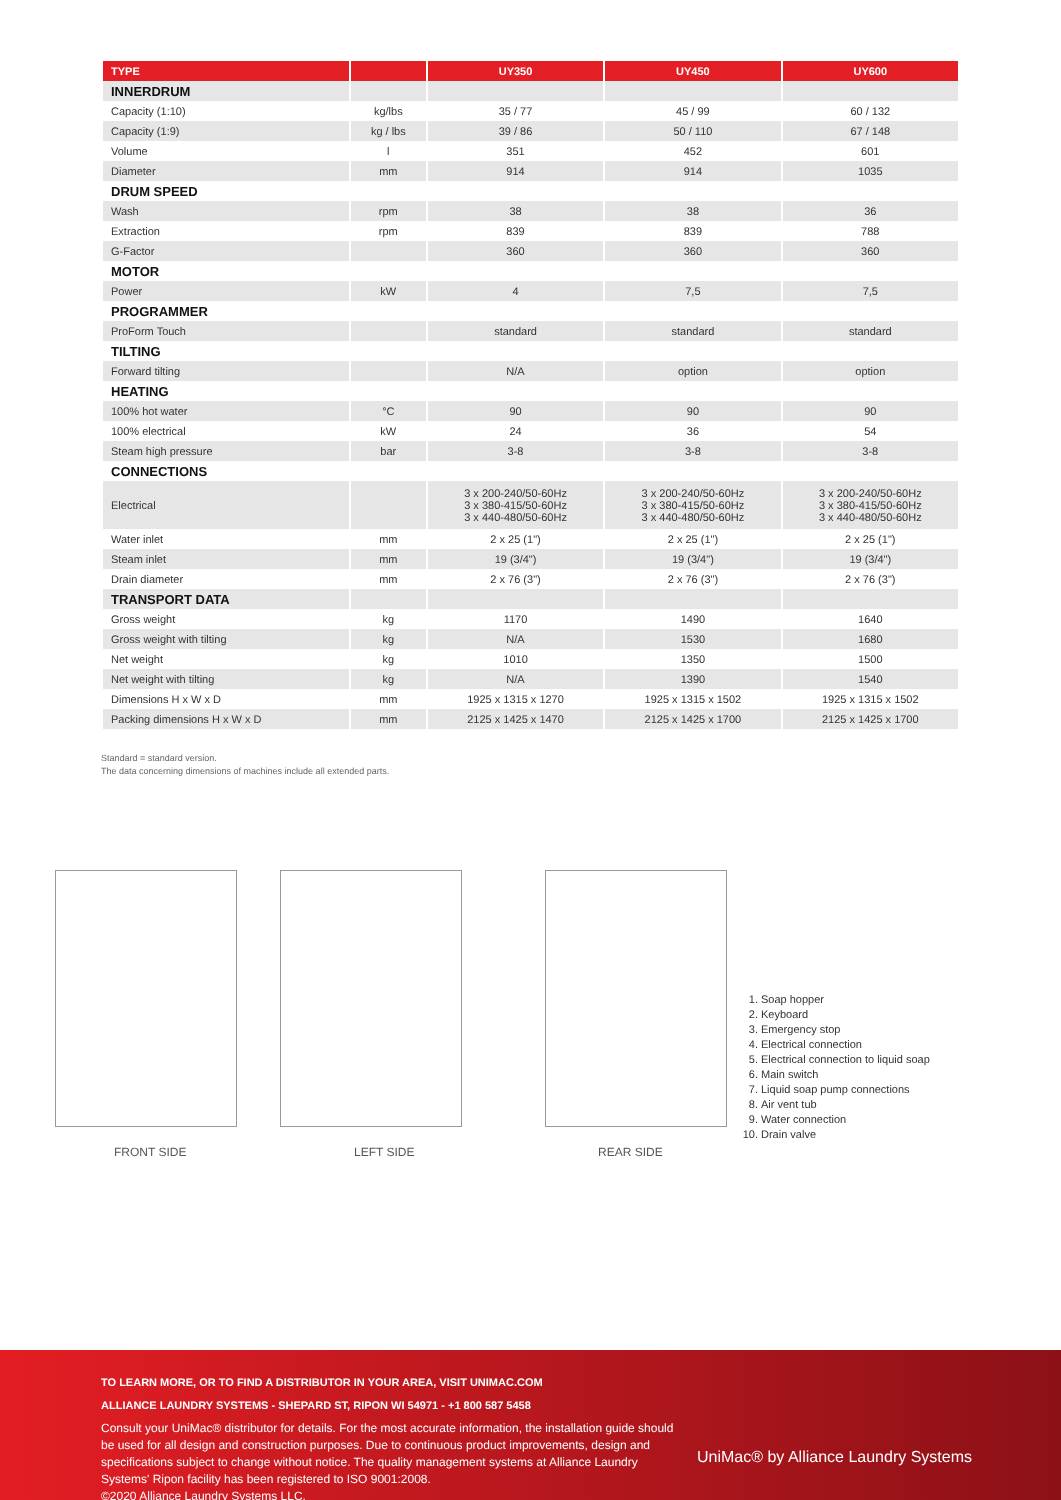| TYPE | | UY350 | UY450 | UY600 |
| --- | --- | --- | --- | --- |
| INNERDRUM | | | | |
| Capacity (1:10) | kg/lbs | 35 / 77 | 45 / 99 | 60 / 132 |
| Capacity (1:9) | kg / lbs | 39 / 86 | 50 / 110 | 67 / 148 |
| Volume | l | 351 | 452 | 601 |
| Diameter | mm | 914 | 914 | 1035 |
| DRUM SPEED | | | | |
| Wash | rpm | 38 | 38 | 36 |
| Extraction | rpm | 839 | 839 | 788 |
| G-Factor | | 360 | 360 | 360 |
| MOTOR | | | | |
| Power | kW | 4 | 7,5 | 7,5 |
| PROGRAMMER | | | | |
| ProForm Touch | | standard | standard | standard |
| TILTING | | | | |
| Forward tilting | | N/A | option | option |
| HEATING | | | | |
| 100% hot water | °C | 90 | 90 | 90 |
| 100% electrical | kW | 24 | 36 | 54 |
| Steam high pressure | bar | 3-8 | 3-8 | 3-8 |
| CONNECTIONS | | | | |
| Electrical | | 3 x 200-240/50-60Hz 3 x 380-415/50-60Hz 3 x 440-480/50-60Hz | 3 x 200-240/50-60Hz 3 x 380-415/50-60Hz 3 x 440-480/50-60Hz | 3 x 200-240/50-60Hz 3 x 380-415/50-60Hz 3 x 440-480/50-60Hz |
| Water inlet | mm | 2 x 25 (1") | 2 x 25 (1") | 2 x 25 (1") |
| Steam inlet | mm | 19 (3/4") | 19 (3/4") | 19 (3/4") |
| Drain diameter | mm | 2 x 76 (3") | 2 x 76 (3") | 2 x 76 (3") |
| TRANSPORT DATA | | | | |
| Gross weight | kg | 1170 | 1490 | 1640 |
| Gross weight with tilting | kg | N/A | 1530 | 1680 |
| Net weight | kg | 1010 | 1350 | 1500 |
| Net weight with tilting | kg | N/A | 1390 | 1540 |
| Dimensions H x W x D | mm | 1925 x 1315 x 1270 | 1925 x 1315 x 1502 | 1925 x 1315 x 1502 |
| Packing dimensions H x W x D | mm | 2125 x 1425 x 1470 | 2125 x 1425 x 1700 | 2125 x 1425 x 1700 |
Standard = standard version.
The data concerning dimensions of machines include all extended parts.
FRONT SIDE LEFT SIDE REAR SIDE
1. Soap hopper
2. Keyboard
3. Emergency stop
4. Electrical connection
5. Electrical connection to liquid soap
6. Main switch
7. Liquid soap pump connections
8. Air vent tub
9. Water connection
10. Drain valve
TO LEARN MORE, OR TO FIND A DISTRIBUTOR IN YOUR AREA, VISIT UNIMAC.COM
ALLIANCE LAUNDRY SYSTEMS - SHEPARD ST, RIPON WI 54971 - +1 800 587 5458
Consult your UniMac® distributor for details. For the most accurate information, the installation guide should be used for all design and construction purposes. Due to continuous product improvements, design and specifications subject to change without notice. The quality management systems at Alliance Laundry Systems' Ripon facility has been registered to ISO 9001:2008.
©2020 Alliance Laundry Systems LLC.
UniMac® by Alliance Laundry Systems